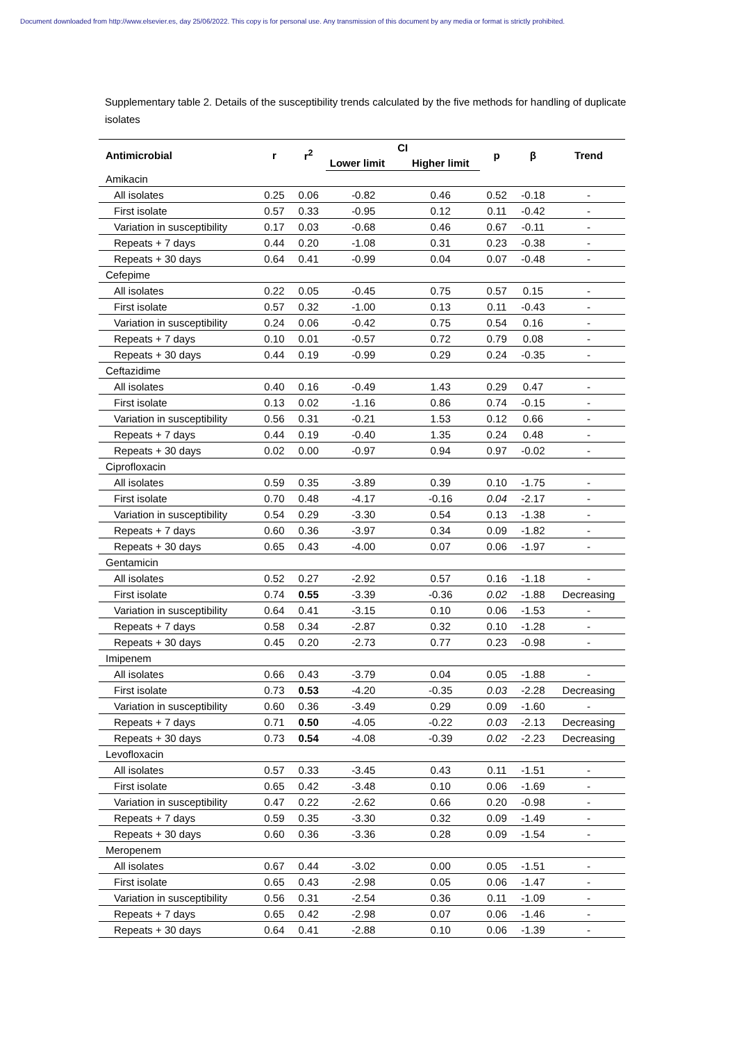Document downloaded from http://www.elsevier.es, day 25/06/2022. This copy is for personal use. Any transmission of this document by any media or format is strictly prohibited.
Supplementary table 2. Details of the susceptibility trends calculated by the five methods for handling of duplicate isolates
| Antimicrobial | r | r<sup>2</sup> | CI | | p | β | Trend |
| --- | --- | --- | --- | --- | --- | --- | --- |
| | | | Lower limit | Higher limit | | | |
| Amikacin | | | | | | | |
| All isolates | 0.25 | 0.06 | -0.82 | 0.46 | 0.52 | -0.18 | - |
| First isolate | 0.57 | 0.33 | -0.95 | 0.12 | 0.11 | -0.42 | - |
| Variation in susceptibility | 0.17 | 0.03 | -0.68 | 0.46 | 0.67 | -0.11 | - |
| Repeats + 7 days | 0.44 | 0.20 | -1.08 | 0.31 | 0.23 | -0.38 | - |
| Repeats + 30 days | 0.64 | 0.41 | -0.99 | 0.04 | 0.07 | -0.48 | - |
| Cefepime | | | | | | | |
| All isolates | 0.22 | 0.05 | -0.45 | 0.75 | 0.57 | 0.15 | - |
| First isolate | 0.57 | 0.32 | -1.00 | 0.13 | 0.11 | -0.43 | - |
| Variation in susceptibility | 0.24 | 0.06 | -0.42 | 0.75 | 0.54 | 0.16 | - |
| Repeats + 7 days | 0.10 | 0.01 | -0.57 | 0.72 | 0.79 | 0.08 | - |
| Repeats + 30 days | 0.44 | 0.19 | -0.99 | 0.29 | 0.24 | -0.35 | - |
| Ceftazidime | | | | | | | |
| All isolates | 0.40 | 0.16 | -0.49 | 1.43 | 0.29 | 0.47 | - |
| First isolate | 0.13 | 0.02 | -1.16 | 0.86 | 0.74 | -0.15 | - |
| Variation in susceptibility | 0.56 | 0.31 | -0.21 | 1.53 | 0.12 | 0.66 | - |
| Repeats + 7 days | 0.44 | 0.19 | -0.40 | 1.35 | 0.24 | 0.48 | - |
| Repeats + 30 days | 0.02 | 0.00 | -0.97 | 0.94 | 0.97 | -0.02 | - |
| Ciprofloxacin | | | | | | | |
| All isolates | 0.59 | 0.35 | -3.89 | 0.39 | 0.10 | -1.75 | - |
| First isolate | 0.70 | 0.48 | -4.17 | -0.16 | 0.04 | -2.17 | - |
| Variation in susceptibility | 0.54 | 0.29 | -3.30 | 0.54 | 0.13 | -1.38 | - |
| Repeats + 7 days | 0.60 | 0.36 | -3.97 | 0.34 | 0.09 | -1.82 | - |
| Repeats + 30 days | 0.65 | 0.43 | -4.00 | 0.07 | 0.06 | -1.97 | - |
| Gentamicin | | | | | | | |
| All isolates | 0.52 | 0.27 | -2.92 | 0.57 | 0.16 | -1.18 | - |
| First isolate | 0.74 | 0.55 | -3.39 | -0.36 | 0.02 | -1.88 | Decreasing |
| Variation in susceptibility | 0.64 | 0.41 | -3.15 | 0.10 | 0.06 | -1.53 | - |
| Repeats + 7 days | 0.58 | 0.34 | -2.87 | 0.32 | 0.10 | -1.28 | - |
| Repeats + 30 days | 0.45 | 0.20 | -2.73 | 0.77 | 0.23 | -0.98 | - |
| Imipenem | | | | | | | |
| All isolates | 0.66 | 0.43 | -3.79 | 0.04 | 0.05 | -1.88 | - |
| First isolate | 0.73 | 0.53 | -4.20 | -0.35 | 0.03 | -2.28 | Decreasing |
| Variation in susceptibility | 0.60 | 0.36 | -3.49 | 0.29 | 0.09 | -1.60 | - |
| Repeats + 7 days | 0.71 | 0.50 | -4.05 | -0.22 | 0.03 | -2.13 | Decreasing |
| Repeats + 30 days | 0.73 | 0.54 | -4.08 | -0.39 | 0.02 | -2.23 | Decreasing |
| Levofloxacin | | | | | | | |
| All isolates | 0.57 | 0.33 | -3.45 | 0.43 | 0.11 | -1.51 | - |
| First isolate | 0.65 | 0.42 | -3.48 | 0.10 | 0.06 | -1.69 | - |
| Variation in susceptibility | 0.47 | 0.22 | -2.62 | 0.66 | 0.20 | -0.98 | - |
| Repeats + 7 days | 0.59 | 0.35 | -3.30 | 0.32 | 0.09 | -1.49 | - |
| Repeats + 30 days | 0.60 | 0.36 | -3.36 | 0.28 | 0.09 | -1.54 | - |
| Meropenem | | | | | | | |
| All isolates | 0.67 | 0.44 | -3.02 | 0.00 | 0.05 | -1.51 | - |
| First isolate | 0.65 | 0.43 | -2.98 | 0.05 | 0.06 | -1.47 | - |
| Variation in susceptibility | 0.56 | 0.31 | -2.54 | 0.36 | 0.11 | -1.09 | - |
| Repeats + 7 days | 0.65 | 0.42 | -2.98 | 0.07 | 0.06 | -1.46 | - |
| Repeats + 30 days | 0.64 | 0.41 | -2.88 | 0.10 | 0.06 | -1.39 | - |